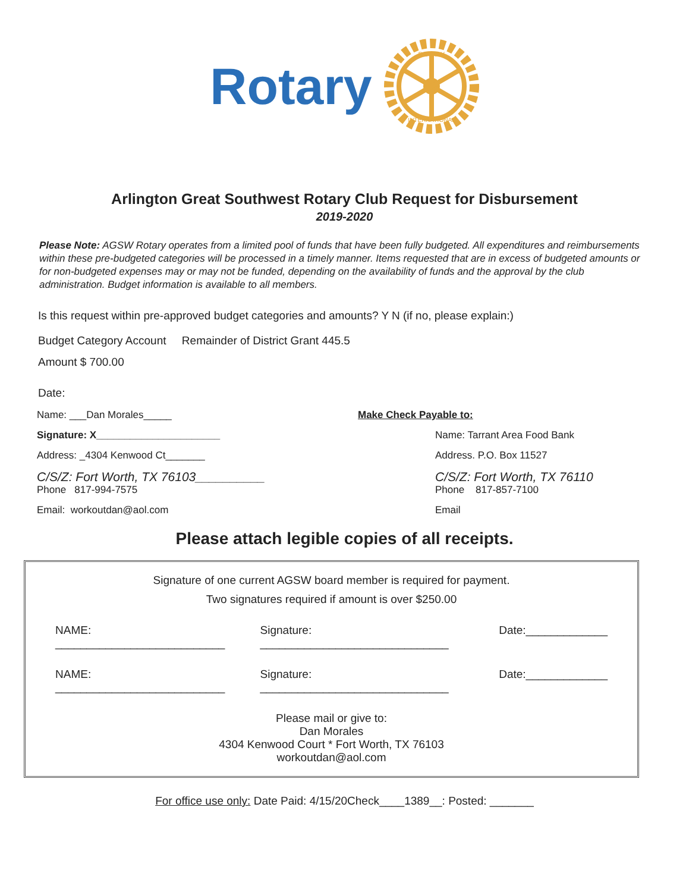Rotary
ROTARY
INTERNATIONAL
Arlington Great Southwest Rotary Club Request for Disbursement
2019-2020
Please Note: AGSW Rotary operates from a limited pool of funds that have been fully budgeted. All expenditures and reimbursements within these pre-budgeted categories will be processed in a timely manner. Items requested that are in excess of budgeted amounts or for non-budgeted expenses may or may not be funded, depending on the availability of funds and the approval by the club administration. Budget information is available to all members.
Is this request within pre-approved budget categories and amounts? Y N (if no, please explain:)
Budget Category Account Remainder of District Grant 445.5
Amount $ 700.00
Date:
Name: ___Dan Morales_____
Signature: X______________________
Address: _4304 Kenwood Ct_______
C/S/Z: Fort Worth, TX 76103__________
Phone 817-994-7575
Email: workoutdan@aol.com
Make Check Payable to:
Name: Tarrant Area Food Bank
Address. P.O. Box 11527
C/S/Z: Fort Worth, TX 76110
Phone 817-857-7100
Email
Please attach legible copies of all receipts.
Signature of one current AGSW board member is required for payment.
Two signatures required if amount is over $250.00
NAME: ___________________________ Signature: ______________________________ Date:_____________
NAME: ___________________________ Signature: ______________________________ Date:_____________
Please mail or give to:
Dan Morales
4304 Kenwood Court * Fort Worth, TX 76103
workoutdan@aol.com
For office use only: Date Paid: 4/15/20Check____1389__: Posted: _______